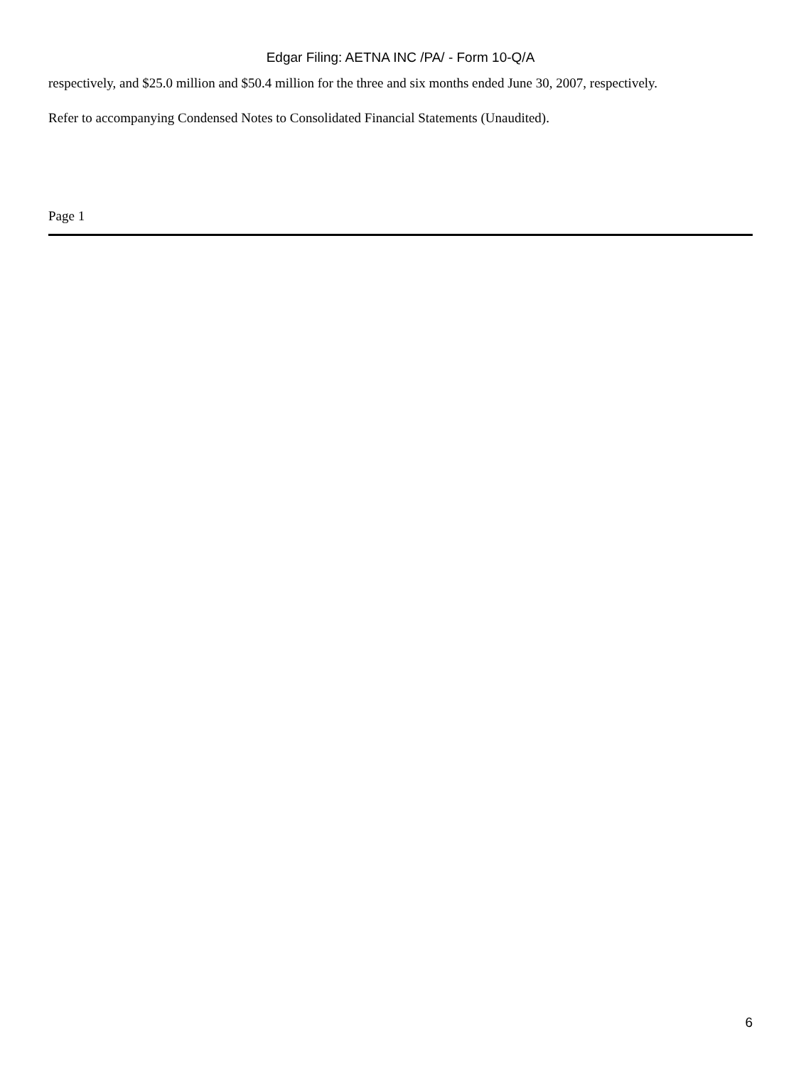Edgar Filing: AETNA INC /PA/ - Form 10-Q/A
respectively, and $25.0 million and $50.4 million for the three and six months ended June 30, 2007, respectively.
Refer to accompanying Condensed Notes to Consolidated Financial Statements (Unaudited).
Page 1
6